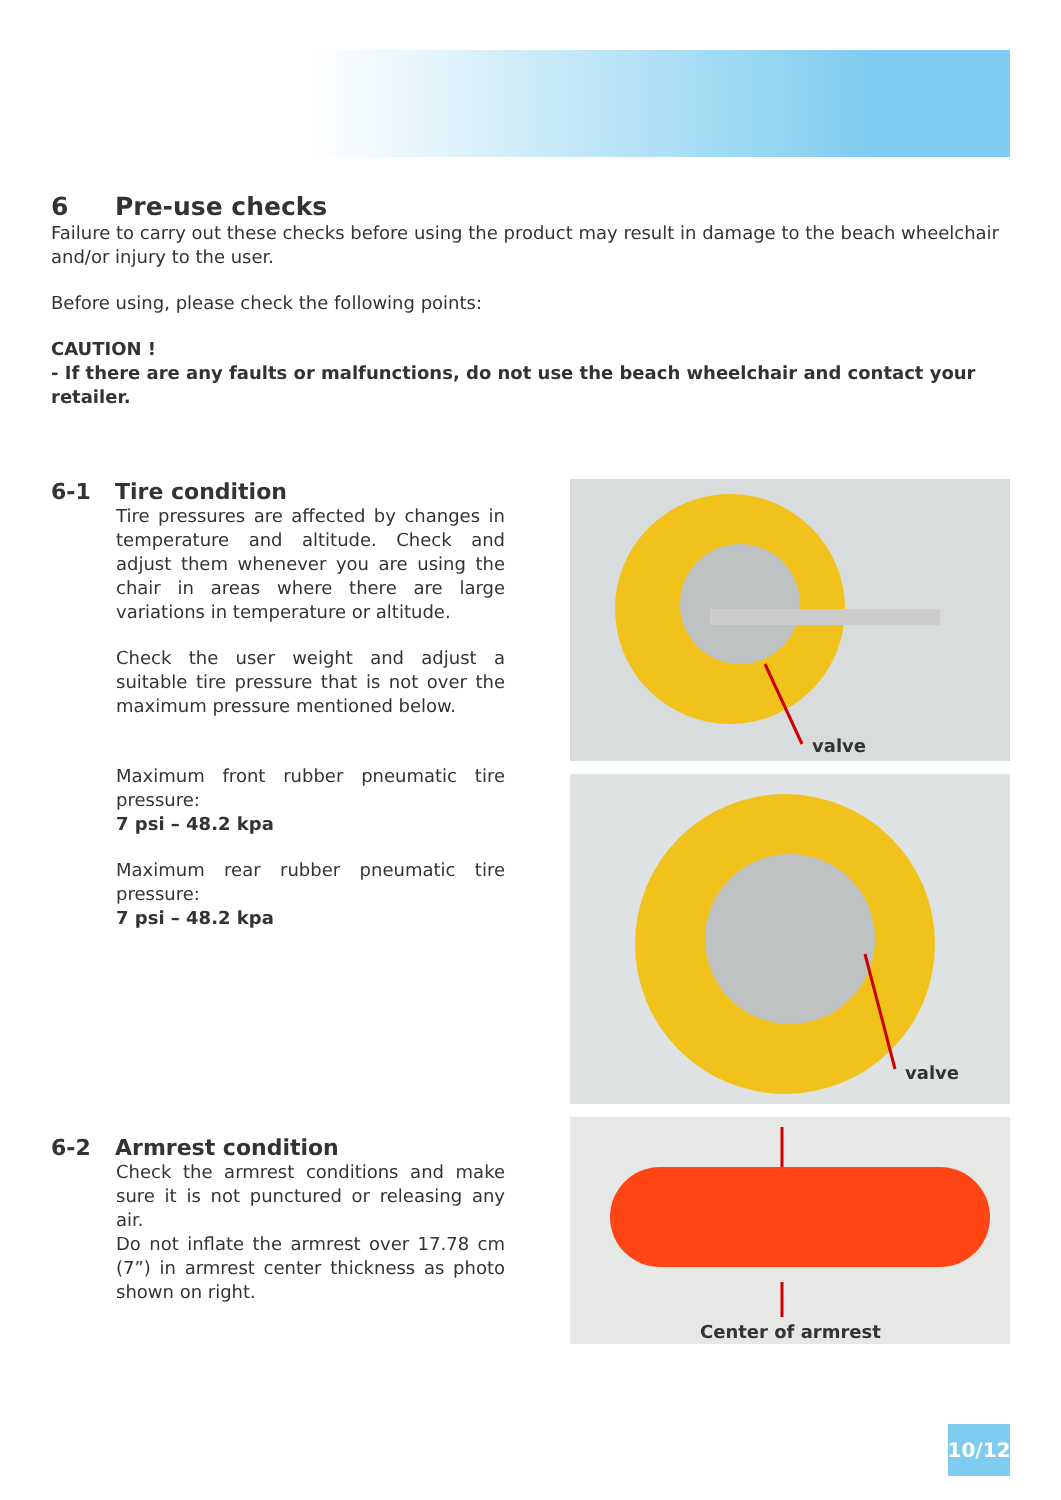6 Pre-use checks
Failure to carry out these checks before using the product may result in damage to the beach wheelchair and/or injury to the user.
Before using, please check the following points:
CAUTION !
- If there are any faults or malfunctions, do not use the beach wheelchair and contact your retailer.
6-1 Tire condition
Tire pressures are affected by changes in temperature and altitude. Check and adjust them whenever you are using the chair in areas where there are large variations in temperature or altitude.
Check the user weight and adjust a suitable tire pressure that is not over the maximum pressure mentioned below.
Maximum front rubber pneumatic tire pressure:
7 psi – 48.2 kpa
Maximum rear rubber pneumatic tire pressure:
7 psi – 48.2 kpa
6-2 Armrest condition
Check the armrest conditions and make sure it is not punctured or releasing any air.
Do not inflate the armrest over 17.78 cm (7”) in armrest center thickness as photo shown on right.
valve
valve
Center of armrest
10/12